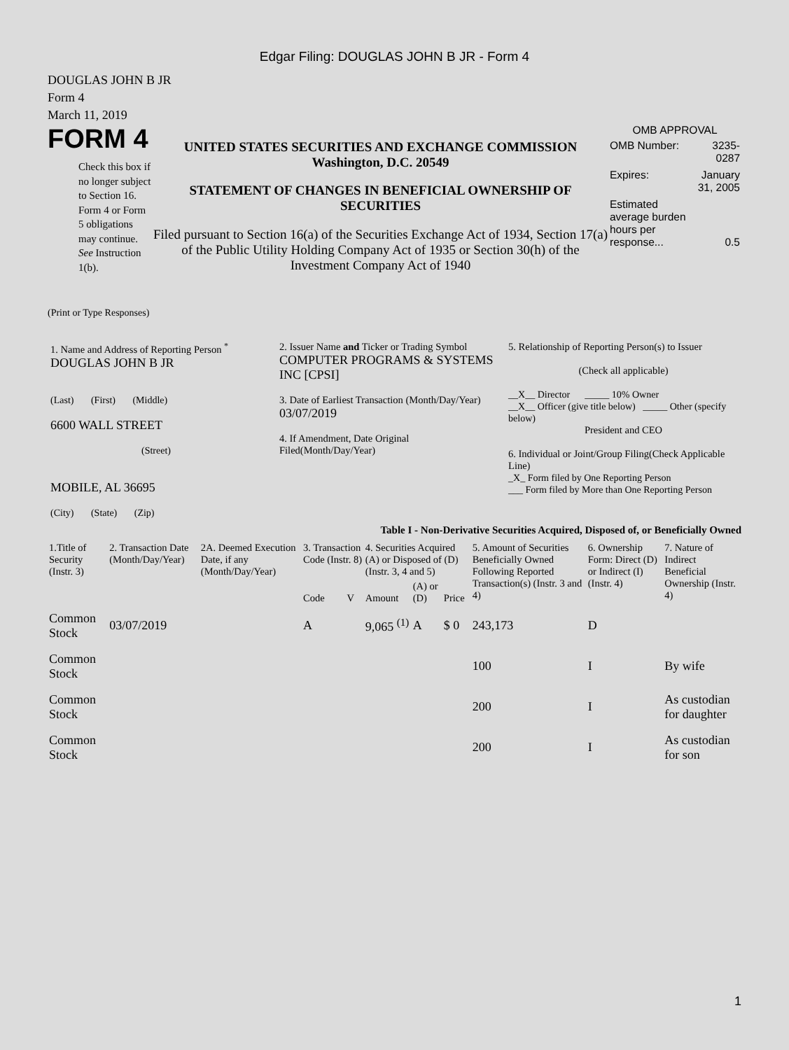Edgar Filing: DOUGLAS JOHN B JR - Form 4
DOUGLAS JOHN B JR
Form 4
March 11, 2019
FORM 4
Check this box if no longer subject to Section 16. Form 4 or Form 5 obligations may continue. See Instruction 1(b).
UNITED STATES SECURITIES AND EXCHANGE COMMISSION
Washington, D.C. 20549
STATEMENT OF CHANGES IN BENEFICIAL OWNERSHIP OF SECURITIES
Filed pursuant to Section 16(a) of the Securities Exchange Act of 1934, Section 17(a) of the Public Utility Holding Company Act of 1935 or Section 30(h) of the Investment Company Act of 1940
OMB APPROVAL
| OMB Number: | 3235-0287 |
| Expires: | January 31, 2005 |
| Estimated average burden hours per response... | 0.5 |
(Print or Type Responses)
| 1. Name and Address of Reporting Person <sup>*</sup> DOUGLAS JOHN B JR (Last) (First) (Middle) 6600 WALL STREET (Street) MOBILE, AL 36695 (City) (State) (Zip) | 2. Issuer Name and Ticker or Trading Symbol COMPUTER PROGRAMS & SYSTEMS INC [CPSI] 3. Date of Earliest Transaction (Month/Day/Year) 03/07/2019 4. If Amendment, Date Original Filed(Month/Day/Year) | 5. Relationship of Reporting Person(s) to Issuer (Check all applicable) __X__ Director _____ 10% Owner __X__ Officer (give title below) _____ Other (specify below) President and CEO 6. Individual or Joint/Group Filing(Check Applicable Line) _X_ Form filed by One Reporting Person ___ Form filed by More than One Reporting Person |
Table I - Non-Derivative Securities Acquired, Disposed of, or Beneficially Owned
| 1.Title of Security (Instr. 3) | 2. Transaction Date (Month/Day/Year) | 2A. Deemed Execution Date, if any (Month/Day/Year) | 3. Transaction Code (Instr. 8) | | 4. Securities Acquired (A) or Disposed of (D) (Instr. 3, 4 and 5) | | | 5. Amount of Securities Beneficially Owned Following Reported Transaction(s) (Instr. 3 and 4) | 6. Ownership Form: Direct (D) or Indirect (I) (Instr. 4) | 7. Nature of Indirect Beneficial Ownership (Instr. 4) |
| --- | --- | --- | --- | --- | --- | --- | --- | --- | --- | --- |
| | | | Code | V | Amount | (A) or (D) | Price | | | |
| Common Stock | 03/07/2019 | | A | | 9,065 <sup>(1)</sup> | A | $ 0 | 243,173 | D | |
| Common Stock | | | | | | | | 100 | I | By wife |
| Common Stock | | | | | | | | 200 | I | As custodian for daughter |
| Common Stock | | | | | | | | 200 | I | As custodian for son |
1